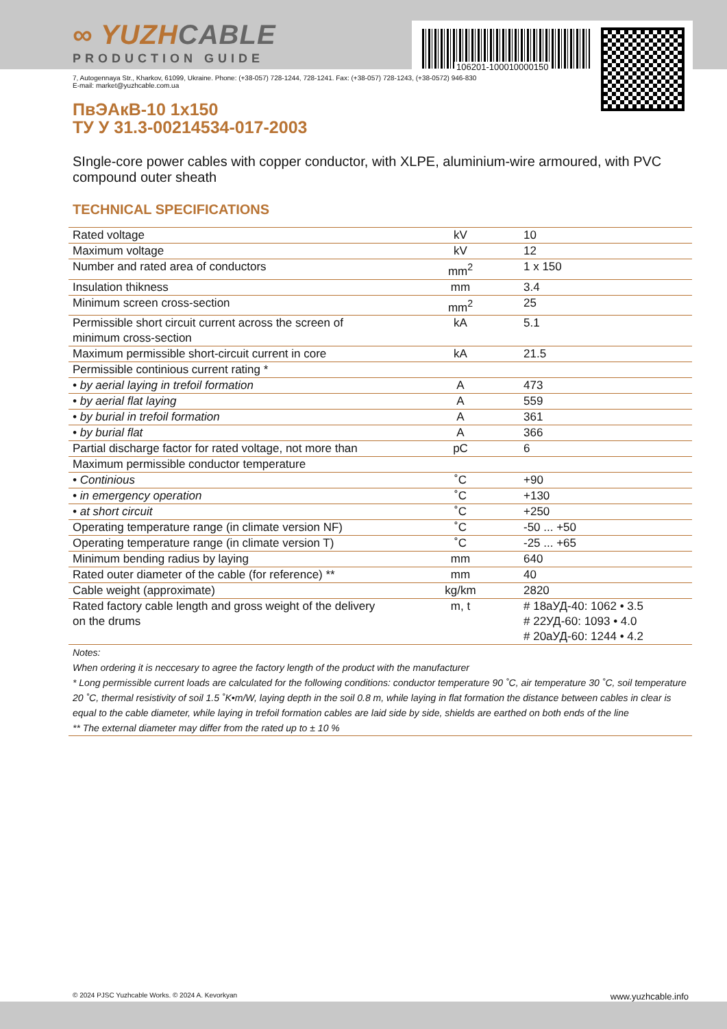106201-100010000150
∞ YUZHCABLE
PRODUCTION GUIDE
7, Autogennaya Str., Kharkov, 61099, Ukraine. Phone: (+38-057) 728-1244, 728-1241. Fax: (+38-057) 728-1243, (+38-0572) 946-830
E-mail: market@yuzhcable.com.ua
ПвЭАкВ-10 1x150
ТУ У 31.3-00214534-017-2003
SIngle-core power cables with copper conductor, with XLPE, aluminium-wire armoured, with PVC compound outer sheath
TECHNICAL SPECIFICATIONS
| Rated voltage | kV | 10 |
| Maximum voltage | kV | 12 |
| Number and rated area of conductors | mm<sup>2</sup> | 1 x 150 |
| Insulation thikness | mm | 3.4 |
| Minimum screen cross-section | mm<sup>2</sup> | 25 |
| Permissible short circuit current across the screen of minimum cross-section | kA | 5.1 |
| Maximum permissible short-circuit current in core | kA | 21.5 |
| Permissible continious current rating * | | |
| • by aerial laying in trefoil formation | A | 473 |
| • by aerial flat laying | A | 559 |
| • by burial in trefoil formation | A | 361 |
| • by burial flat | A | 366 |
| Partial discharge factor for rated voltage, not more than | pC | 6 |
| Maximum permissible conductor temperature | | |
| • Continious | ˚C | +90 |
| • in emergency operation | ˚C | +130 |
| • at short circuit | ˚C | +250 |
| Operating temperature range (in climate version NF) | ˚C | -50 ... +50 |
| Operating temperature range (in climate version T) | ˚C | -25 ... +65 |
| Minimum bending radius by laying | mm | 640 |
| Rated outer diameter of the cable (for reference) ** | mm | 40 |
| Cable weight (approximate) | kg/km | 2820 |
| Rated factory cable length and gross weight of the delivery on the drums | m, t | # 18аУД-40: 1062 • 3.5 # 22УД-60: 1093 • 4.0 # 20аУД-60: 1244 • 4.2 |
| Notes: When ordering it is neccesary to agree the factory length of the product with the manufacturer * Long permissible current loads are calculated for the following conditions: conductor temperature 90 ˚C, air temperature 30 ˚C, soil temperature 20 ˚C, thermal resistivity of soil 1.5 ˚K•m/W, laying depth in the soil 0.8 m, while laying in flat formation the distance between cables in clear is equal to the cable diameter, while laying in trefoil formation cables are laid side by side, shields are earthed on both ends of the line ** The external diameter may differ from the rated up to ± 10 % | | |
© 2024 PJSC Yuzhcable Works. © 2024 A. Kevorkyan www.yuzhcable.info